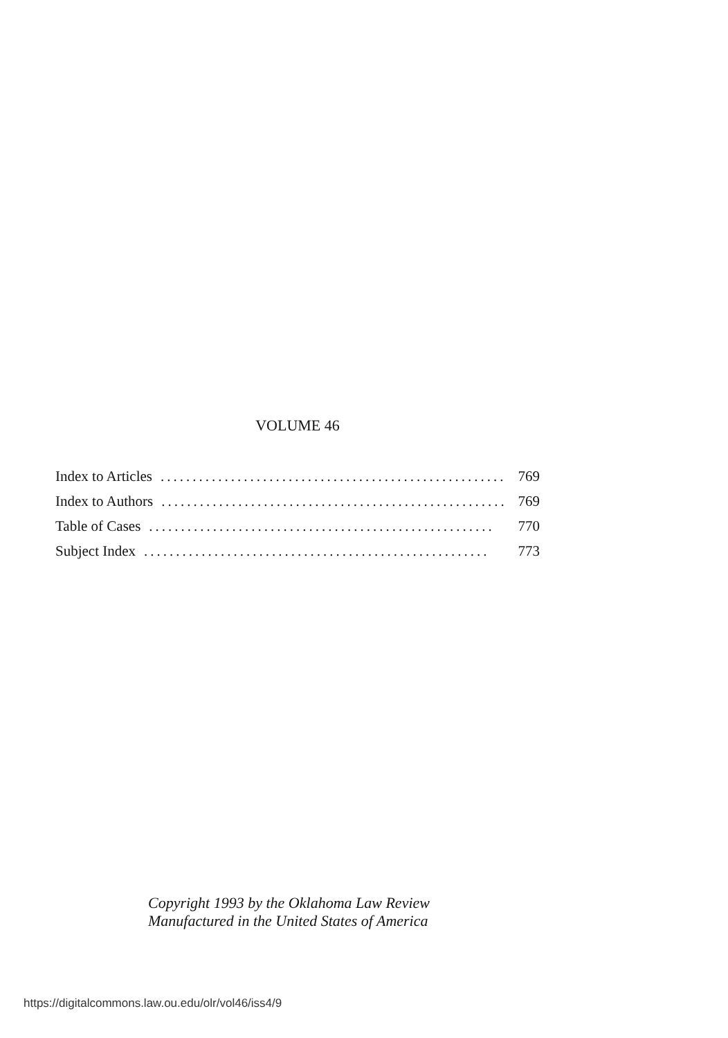VOLUME 46
Index to Articles...................................................... 769
Index to Authors...................................................... 769
Table of Cases...................................................... 770
Subject Index...................................................... 773
Copyright 1993 by the Oklahoma Law Review
Manufactured in the United States of America
https://digitalcommons.law.ou.edu/olr/vol46/iss4/9